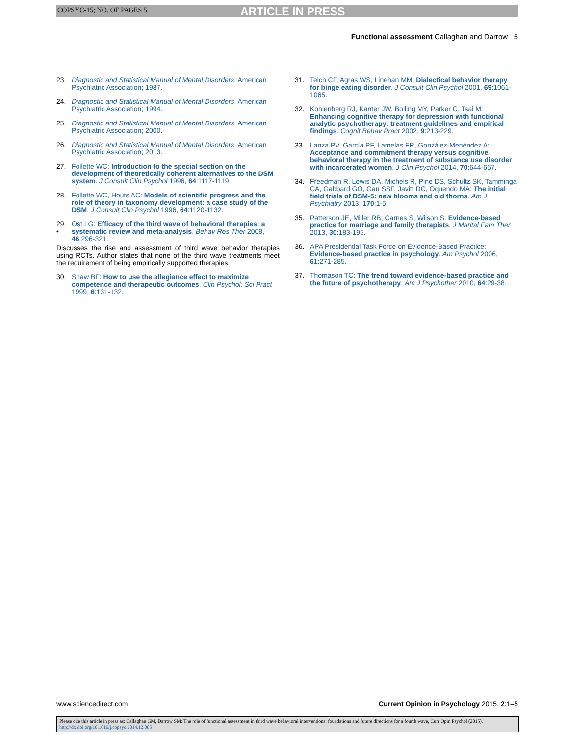COPSYC-15; NO. OF PAGES 5 ARTICLE IN PRESS
Functional assessment Callaghan and Darrow 5
23. Diagnostic and Statistical Manual of Mental Disorders. American Psychiatric Association; 1987.
24. Diagnostic and Statistical Manual of Mental Disorders. American Psychiatric Association; 1994.
25. Diagnostic and Statistical Manual of Mental Disorders. American Psychiatric Association; 2000.
26. Diagnostic and Statistical Manual of Mental Disorders. American Psychiatric Association; 2013.
27. Follette WC: Introduction to the special section on the development of theoretically coherent alternatives to the DSM system. J Consult Clin Psychol 1996, 64:1117-1119.
28. Follette WC, Houts AC: Models of scientific progress and the role of theory in taxonomy development: a case study of the DSM. J Consult Clin Psychol 1996, 64:1120-1132.
29.
• Öst LG: Efficacy of the third wave of behavioral therapies: a systematic review and meta-analysis. Behav Res Ther 2008, 46:296-321.
Discusses the rise and assessment of third wave behavior therapies using RCTs. Author states that none of the third wave treatments meet the requirement of being empirically supported therapies.
30. Shaw BF: How to use the allegiance effect to maximize competence and therapeutic outcomes. Clin Psychol: Sci Pract 1999, 6:131-132.
31. Telch CF, Agras WS, Linehan MM: Dialectical behavior therapy for binge eating disorder. J Consult Clin Psychol 2001, 69:1061-1065.
32. Kohlenberg RJ, Kanter JW, Bolling MY, Parker C, Tsai M: Enhancing cognitive therapy for depression with functional analytic psychotherapy: treatment guidelines and empirical findings. Cognit Behav Pract 2002, 9:213-229.
33. Lanza PV, García PF, Lamelas FR, González-Menéndez A: Acceptance and commitment therapy versus cognitive behavioral therapy in the treatment of substance use disorder with incarcerated women. J Clin Psychol 2014, 70:644-657.
34. Freedman R, Lewis DA, Michels R, Pine DS, Schultz SK, Tamminga CA, Gabbard GO, Gau SSF, Javitt DC, Oquendo MA: The initial field trials of DSM-5: new blooms and old thorns. Am J Psychiatry 2013, 170:1-5.
35. Patterson JE, Miller RB, Carnes S, Wilson S: Evidence-based practice for marriage and family therapists. J Marital Fam Ther 2013, 30:183-195.
36. APA Presidential Task Force on Evidence-Based Practice: Evidence-based practice in psychology. Am Psychol 2006, 61:271-285.
37. Thomason TC: The trend toward evidence-based practice and the future of psychotherapy. Am J Psychother 2010, 64:29-38.
www.sciencedirect.com Current Opinion in Psychology 2015, 2:1–5
Please cite this article in press as: Callaghan GM, Darrow SM: The role of functional assessment in third wave behavioral interventions: foundations and future directions for a fourth wave, Curr Opin Psychol (2015), http://dx.doi.org/10.1016/j.copsyc.2014.12.005